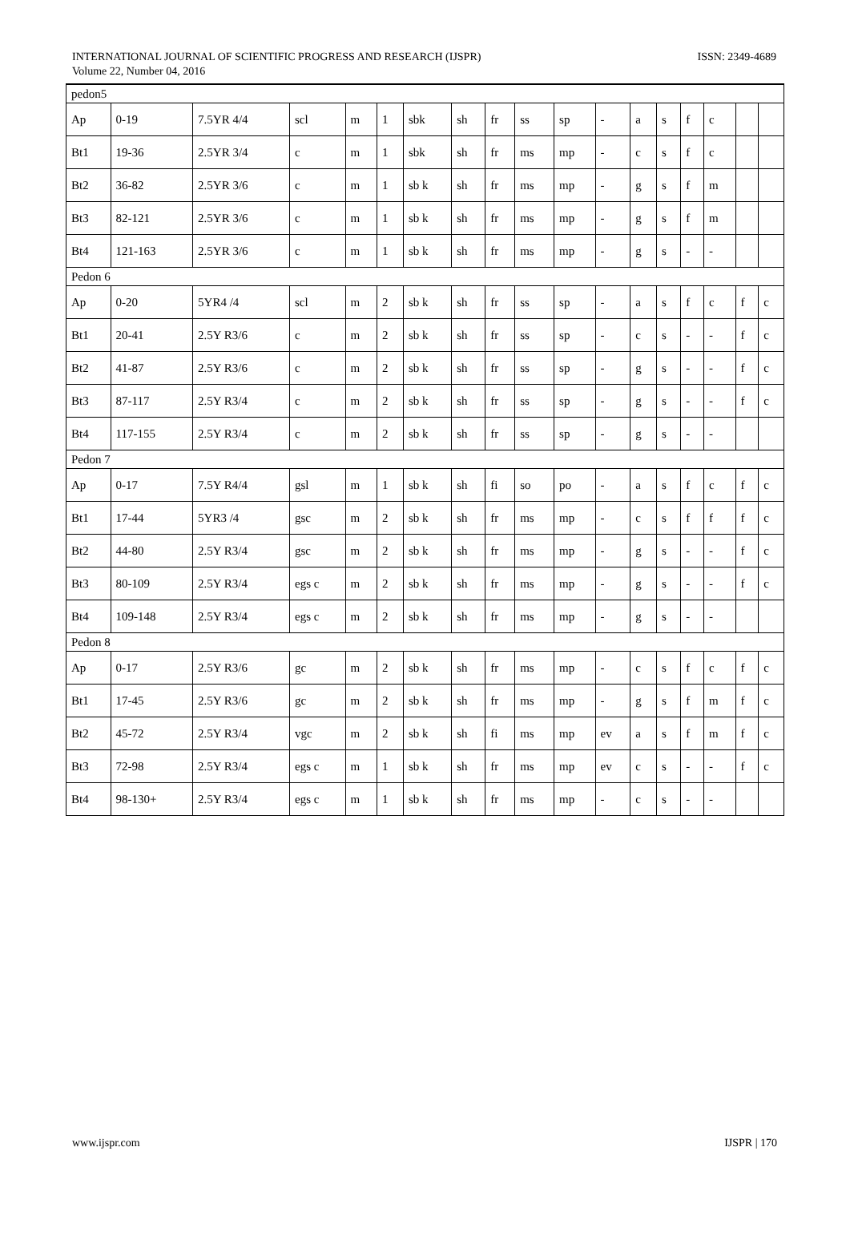INTERNATIONAL JOURNAL OF SCIENTIFIC PROGRESS AND RESEARCH (IJSPR)
Volume 22, Number 04, 2016
ISSN: 2349-4689
| pedon5 | | | | | | | | | | | | | | | | | |
| Ap | 0-19 | 7.5YR 4/4 | scl | m | 1 | sbk | sh | fr | ss | sp | - | a | s | f | c | | |
| Bt1 | 19-36 | 2.5YR 3/4 | c | m | 1 | sbk | sh | fr | ms | mp | - | c | s | f | c | | |
| Bt2 | 36-82 | 2.5YR 3/6 | c | m | 1 | sb k | sh | fr | ms | mp | - | g | s | f | m | | |
| Bt3 | 82-121 | 2.5YR 3/6 | c | m | 1 | sb k | sh | fr | ms | mp | - | g | s | f | m | | |
| Bt4 | 121-163 | 2.5YR 3/6 | c | m | 1 | sb k | sh | fr | ms | mp | - | g | s | - | - | | |
| Pedon 6 | | | | | | | | | | | | | | | | | |
| Ap | 0-20 | 5YR4 /4 | scl | m | 2 | sb k | sh | fr | ss | sp | - | a | s | f | c | f | c |
| Bt1 | 20-41 | 2.5Y R3/6 | c | m | 2 | sb k | sh | fr | ss | sp | - | c | s | - | - | f | c |
| Bt2 | 41-87 | 2.5Y R3/6 | c | m | 2 | sb k | sh | fr | ss | sp | - | g | s | - | - | f | c |
| Bt3 | 87-117 | 2.5Y R3/4 | c | m | 2 | sb k | sh | fr | ss | sp | - | g | s | - | - | f | c |
| Bt4 | 117-155 | 2.5Y R3/4 | c | m | 2 | sb k | sh | fr | ss | sp | - | g | s | - | - | | |
| Pedon 7 | | | | | | | | | | | | | | | | | |
| Ap | 0-17 | 7.5Y R4/4 | gsl | m | 1 | sb k | sh | fi | so | po | - | a | s | f | c | f | c |
| Bt1 | 17-44 | 5YR3 /4 | gsc | m | 2 | sb k | sh | fr | ms | mp | - | c | s | f | f | f | c |
| Bt2 | 44-80 | 2.5Y R3/4 | gsc | m | 2 | sb k | sh | fr | ms | mp | - | g | s | - | - | f | c |
| Bt3 | 80-109 | 2.5Y R3/4 | egs c | m | 2 | sb k | sh | fr | ms | mp | - | g | s | - | - | f | c |
| Bt4 | 109-148 | 2.5Y R3/4 | egs c | m | 2 | sb k | sh | fr | ms | mp | - | g | s | - | - | | |
| Pedon 8 | | | | | | | | | | | | | | | | | |
| Ap | 0-17 | 2.5Y R3/6 | gc | m | 2 | sb k | sh | fr | ms | mp | - | c | s | f | c | f | c |
| Bt1 | 17-45 | 2.5Y R3/6 | gc | m | 2 | sb k | sh | fr | ms | mp | - | g | s | f | m | f | c |
| Bt2 | 45-72 | 2.5Y R3/4 | vgc | m | 2 | sb k | sh | fi | ms | mp | ev | a | s | f | m | f | c |
| Bt3 | 72-98 | 2.5Y R3/4 | egs c | m | 1 | sb k | sh | fr | ms | mp | ev | c | s | - | - | f | c |
| Bt4 | 98-130+ | 2.5Y R3/4 | egs c | m | 1 | sb k | sh | fr | ms | mp | - | c | s | - | - | | |
www.ijspr.com IJSPR | 170